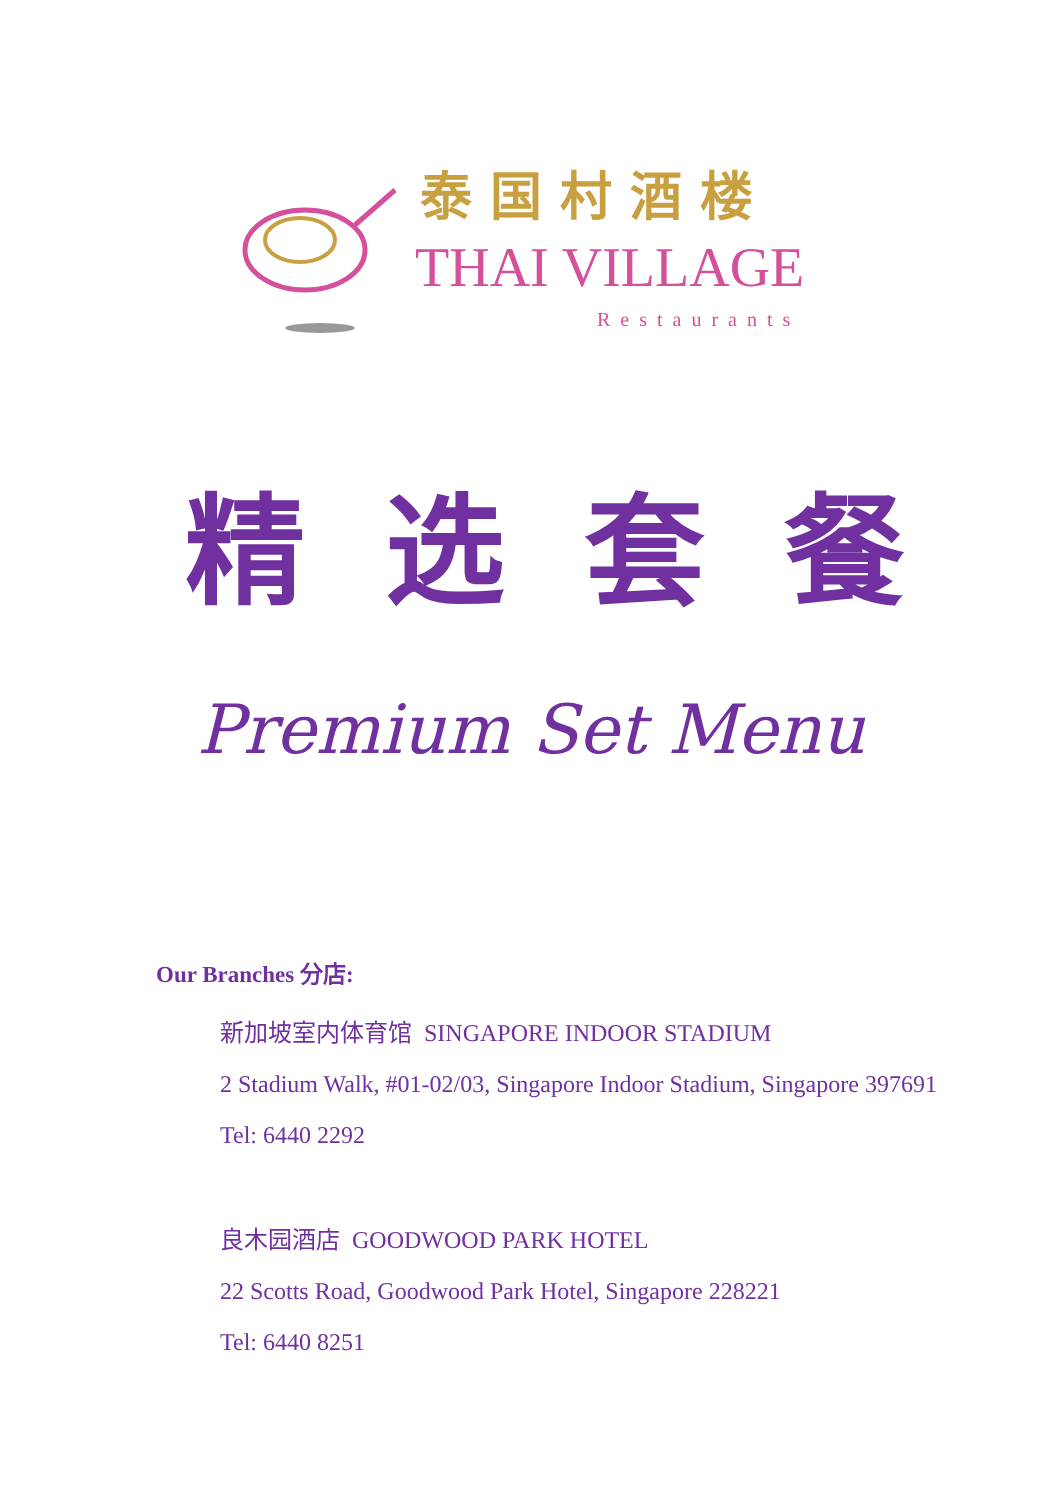泰国村酒楼
THAI VILLAGE
Restaurants
精 选 套 餐
Premium Set Menu
Our Branches 分店:
新加坡室内体育馆 SINGAPORE INDOOR STADIUM
2 Stadium Walk, #01-02/03, Singapore Indoor Stadium, Singapore 397691
Tel: 6440 2292
良木园酒店 GOODWOOD PARK HOTEL
22 Scotts Road, Goodwood Park Hotel, Singapore 228221
Tel: 6440 8251